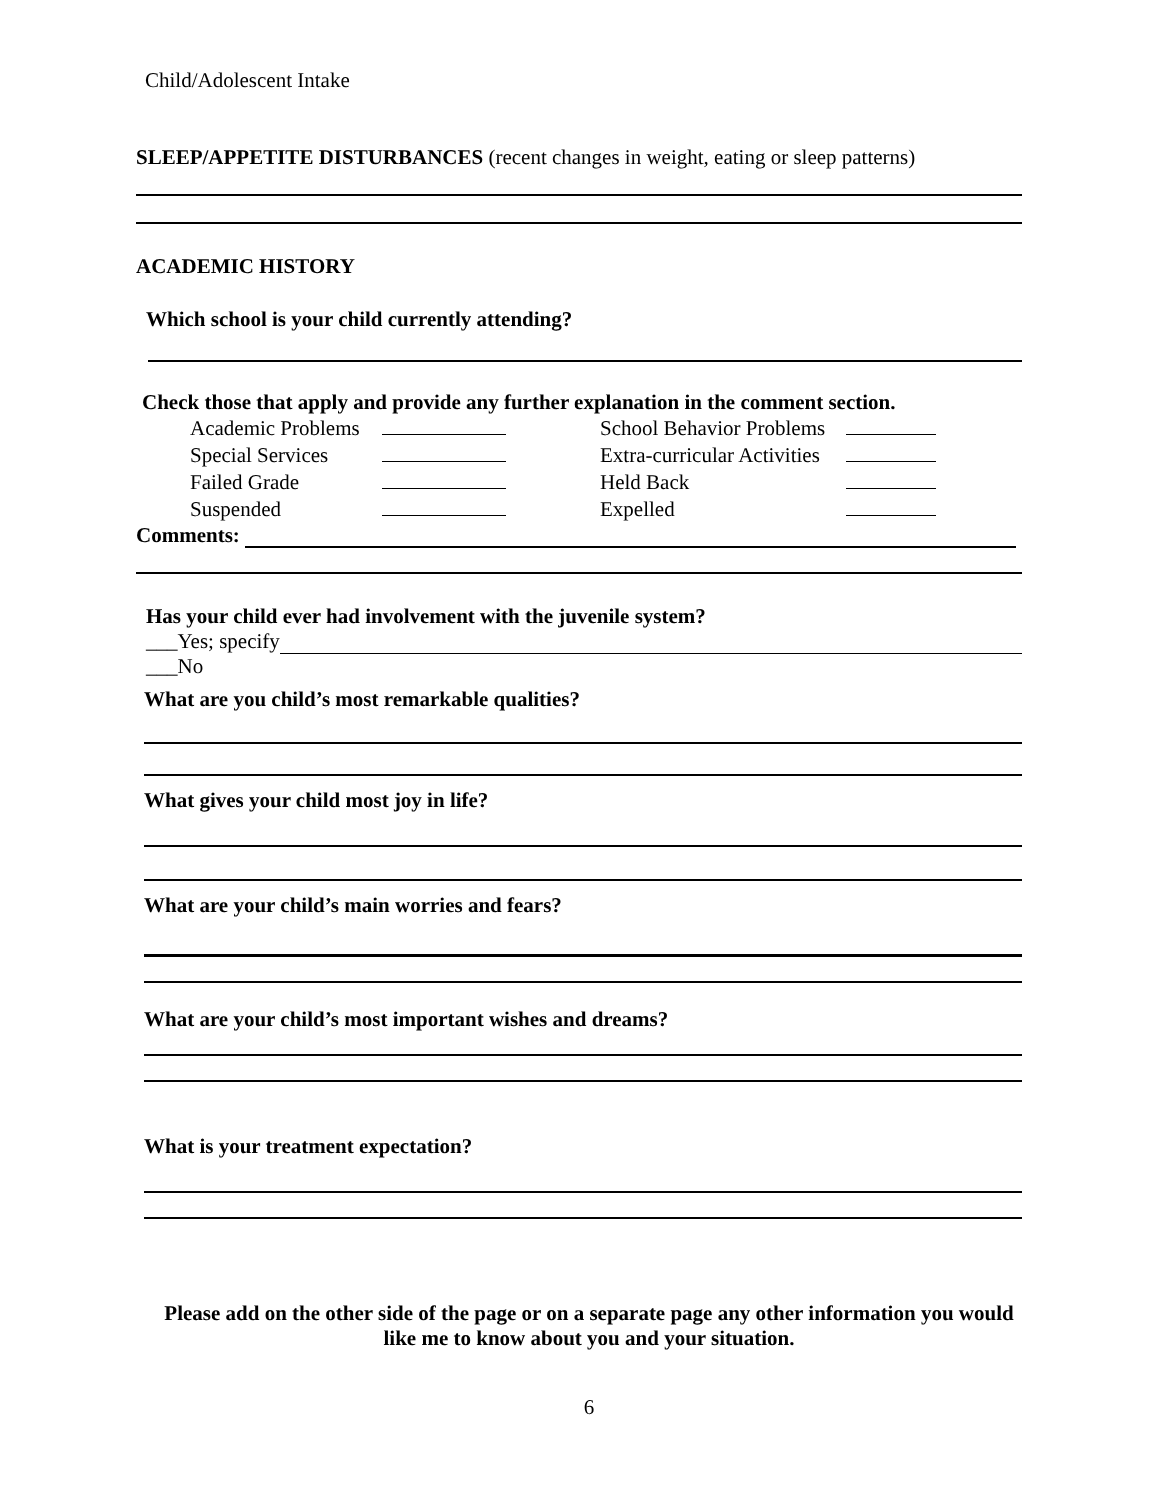Child/Adolescent Intake
SLEEP/APPETITE DISTURBANCES (recent changes in weight, eating or sleep patterns)
ACADEMIC HISTORY
Which school is your child currently attending?
Check those that apply and provide any further explanation in the comment section.
| Academic Problems | | School Behavior Problems | |
| Special Services | | Extra-curricular Activities | |
| Failed Grade | | Held Back | |
| Suspended | | Expelled | |
Comments:
Has your child ever had involvement with the juvenile system?
___Yes; specify
___No
What are you child’s most remarkable qualities?
What gives your child most joy in life?
What are your child’s main worries and fears?
What are your child’s most important wishes and dreams?
What is your treatment expectation?
Please add on the other side of the page or on a separate page any other information you would like me to know about you and your situation.
6